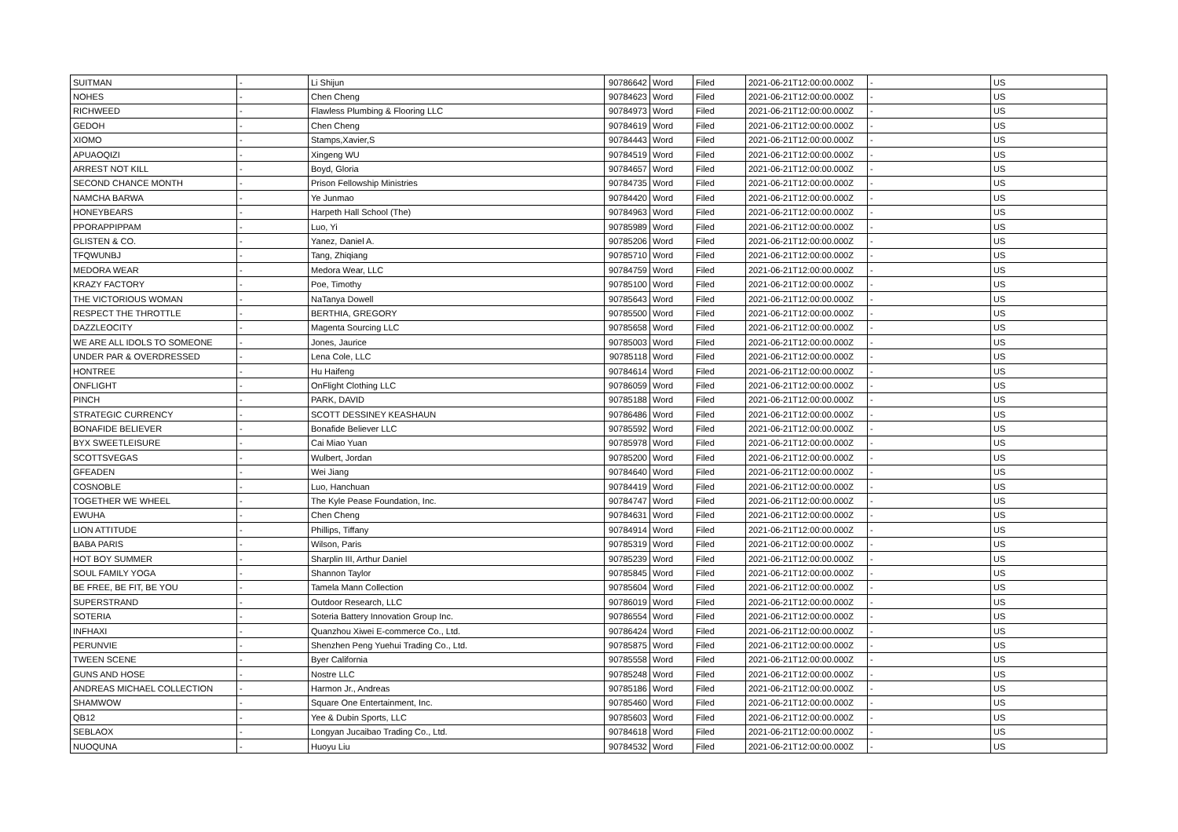| SUITMAN | - | Li Shijun | 90786642 | Word | Filed | 2021-06-21T12:00:00.000Z | - | US |
| NOHES | - | Chen Cheng | 90784623 | Word | Filed | 2021-06-21T12:00:00.000Z | - | US |
| RICHWEED | - | Flawless Plumbing & Flooring LLC | 90784973 | Word | Filed | 2021-06-21T12:00:00.000Z | - | US |
| GEDOH | - | Chen Cheng | 90784619 | Word | Filed | 2021-06-21T12:00:00.000Z | - | US |
| XIOMO | - | Stamps,Xavier,S | 90784443 | Word | Filed | 2021-06-21T12:00:00.000Z | - | US |
| APUAOQIZI | - | Xingeng WU | 90784519 | Word | Filed | 2021-06-21T12:00:00.000Z | - | US |
| ARREST NOT KILL | - | Boyd, Gloria | 90784657 | Word | Filed | 2021-06-21T12:00:00.000Z | - | US |
| SECOND CHANCE MONTH | - | Prison Fellowship Ministries | 90784735 | Word | Filed | 2021-06-21T12:00:00.000Z | - | US |
| NAMCHA BARWA | - | Ye Junmao | 90784420 | Word | Filed | 2021-06-21T12:00:00.000Z | - | US |
| HONEYBEARS | - | Harpeth Hall School (The) | 90784963 | Word | Filed | 2021-06-21T12:00:00.000Z | - | US |
| PPORAPPIPPAM | - | Luo, Yi | 90785989 | Word | Filed | 2021-06-21T12:00:00.000Z | - | US |
| GLISTEN & CO. | - | Yanez, Daniel A. | 90785206 | Word | Filed | 2021-06-21T12:00:00.000Z | - | US |
| TFQWUNBJ | - | Tang, Zhiqiang | 90785710 | Word | Filed | 2021-06-21T12:00:00.000Z | - | US |
| MEDORA WEAR | - | Medora Wear, LLC | 90784759 | Word | Filed | 2021-06-21T12:00:00.000Z | - | US |
| KRAZY FACTORY | - | Poe, Timothy | 90785100 | Word | Filed | 2021-06-21T12:00:00.000Z | - | US |
| THE VICTORIOUS WOMAN | - | NaTanya Dowell | 90785643 | Word | Filed | 2021-06-21T12:00:00.000Z | - | US |
| RESPECT THE THROTTLE | - | BERTHIA, GREGORY | 90785500 | Word | Filed | 2021-06-21T12:00:00.000Z | - | US |
| DAZZLEOCITY | - | Magenta Sourcing LLC | 90785658 | Word | Filed | 2021-06-21T12:00:00.000Z | - | US |
| WE ARE ALL IDOLS TO SOMEONE | - | Jones, Jaurice | 90785003 | Word | Filed | 2021-06-21T12:00:00.000Z | - | US |
| UNDER PAR & OVERDRESSED | - | Lena Cole, LLC | 90785118 | Word | Filed | 2021-06-21T12:00:00.000Z | - | US |
| HONTREE | - | Hu Haifeng | 90784614 | Word | Filed | 2021-06-21T12:00:00.000Z | - | US |
| ONFLIGHT | - | OnFlight Clothing LLC | 90786059 | Word | Filed | 2021-06-21T12:00:00.000Z | - | US |
| PINCH | - | PARK, DAVID | 90785188 | Word | Filed | 2021-06-21T12:00:00.000Z | - | US |
| STRATEGIC CURRENCY | - | SCOTT DESSINEY KEASHAUN | 90786486 | Word | Filed | 2021-06-21T12:00:00.000Z | - | US |
| BONAFIDE BELIEVER | - | Bonafide Believer LLC | 90785592 | Word | Filed | 2021-06-21T12:00:00.000Z | - | US |
| BYX SWEETLEISURE | - | Cai Miao Yuan | 90785978 | Word | Filed | 2021-06-21T12:00:00.000Z | - | US |
| SCOTTSVEGAS | - | Wulbert, Jordan | 90785200 | Word | Filed | 2021-06-21T12:00:00.000Z | - | US |
| GFEADEN | - | Wei Jiang | 90784640 | Word | Filed | 2021-06-21T12:00:00.000Z | - | US |
| COSNOBLE | - | Luo, Hanchuan | 90784419 | Word | Filed | 2021-06-21T12:00:00.000Z | - | US |
| TOGETHER WE WHEEL | - | The Kyle Pease Foundation, Inc. | 90784747 | Word | Filed | 2021-06-21T12:00:00.000Z | - | US |
| EWUHA | - | Chen Cheng | 90784631 | Word | Filed | 2021-06-21T12:00:00.000Z | - | US |
| LION ATTITUDE | - | Phillips, Tiffany | 90784914 | Word | Filed | 2021-06-21T12:00:00.000Z | - | US |
| BABA PARIS | - | Wilson, Paris | 90785319 | Word | Filed | 2021-06-21T12:00:00.000Z | - | US |
| HOT BOY SUMMER | - | Sharplin III, Arthur Daniel | 90785239 | Word | Filed | 2021-06-21T12:00:00.000Z | - | US |
| SOUL FAMILY YOGA | - | Shannon Taylor | 90785845 | Word | Filed | 2021-06-21T12:00:00.000Z | - | US |
| BE FREE, BE FIT, BE YOU | - | Tamela Mann Collection | 90785604 | Word | Filed | 2021-06-21T12:00:00.000Z | - | US |
| SUPERSTRAND | - | Outdoor Research, LLC | 90786019 | Word | Filed | 2021-06-21T12:00:00.000Z | - | US |
| SOTERIA | - | Soteria Battery Innovation Group Inc. | 90786554 | Word | Filed | 2021-06-21T12:00:00.000Z | - | US |
| INFHAXI | - | Quanzhou Xiwei E-commerce Co., Ltd. | 90786424 | Word | Filed | 2021-06-21T12:00:00.000Z | - | US |
| PERUNVIE | - | Shenzhen Peng Yuehui Trading Co., Ltd. | 90785875 | Word | Filed | 2021-06-21T12:00:00.000Z | - | US |
| TWEEN SCENE | - | Byer California | 90785558 | Word | Filed | 2021-06-21T12:00:00.000Z | - | US |
| GUNS AND HOSE | - | Nostre LLC | 90785248 | Word | Filed | 2021-06-21T12:00:00.000Z | - | US |
| ANDREAS MICHAEL COLLECTION | - | Harmon Jr., Andreas | 90785186 | Word | Filed | 2021-06-21T12:00:00.000Z | - | US |
| SHAMWOW | - | Square One Entertainment, Inc. | 90785460 | Word | Filed | 2021-06-21T12:00:00.000Z | - | US |
| QB12 | - | Yee & Dubin Sports, LLC | 90785603 | Word | Filed | 2021-06-21T12:00:00.000Z | - | US |
| SEBLAOX | - | Longyan Jucaibao Trading Co., Ltd. | 90784618 | Word | Filed | 2021-06-21T12:00:00.000Z | - | US |
| NUOQUNA | - | Huoyu Liu | 90784532 | Word | Filed | 2021-06-21T12:00:00.000Z | - | US |